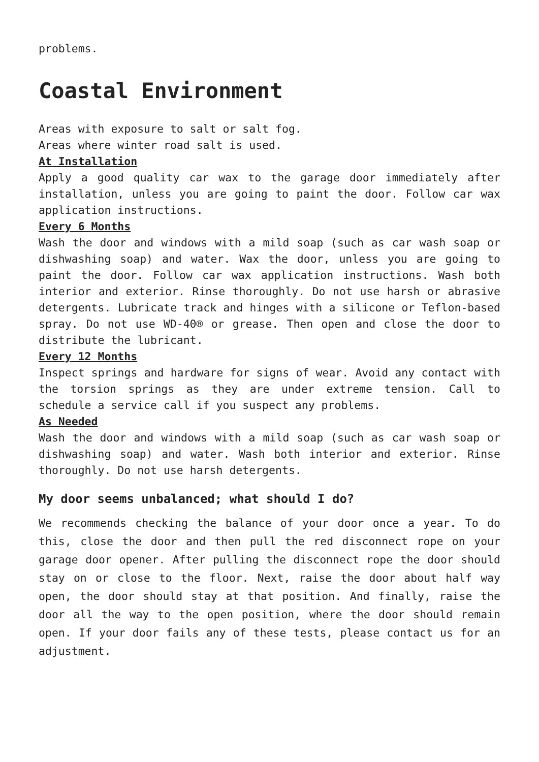problems.
Coastal Environment
Areas with exposure to salt or salt fog.
Areas where winter road salt is used.
At Installation
Apply a good quality car wax to the garage door immediately after installation, unless you are going to paint the door. Follow car wax application instructions.
Every 6 Months
Wash the door and windows with a mild soap (such as car wash soap or dishwashing soap) and water. Wax the door, unless you are going to paint the door. Follow car wax application instructions. Wash both interior and exterior. Rinse thoroughly. Do not use harsh or abrasive detergents. Lubricate track and hinges with a silicone or Teflon-based spray. Do not use WD-40® or grease. Then open and close the door to distribute the lubricant.
Every 12 Months
Inspect springs and hardware for signs of wear. Avoid any contact with the torsion springs as they are under extreme tension. Call to schedule a service call if you suspect any problems.
As Needed
Wash the door and windows with a mild soap (such as car wash soap or dishwashing soap) and water. Wash both interior and exterior. Rinse thoroughly. Do not use harsh detergents.
My door seems unbalanced; what should I do?
We recommends checking the balance of your door once a year. To do this, close the door and then pull the red disconnect rope on your garage door opener. After pulling the disconnect rope the door should stay on or close to the floor. Next, raise the door about half way open, the door should stay at that position. And finally, raise the door all the way to the open position, where the door should remain open. If your door fails any of these tests, please contact us for an adjustment.